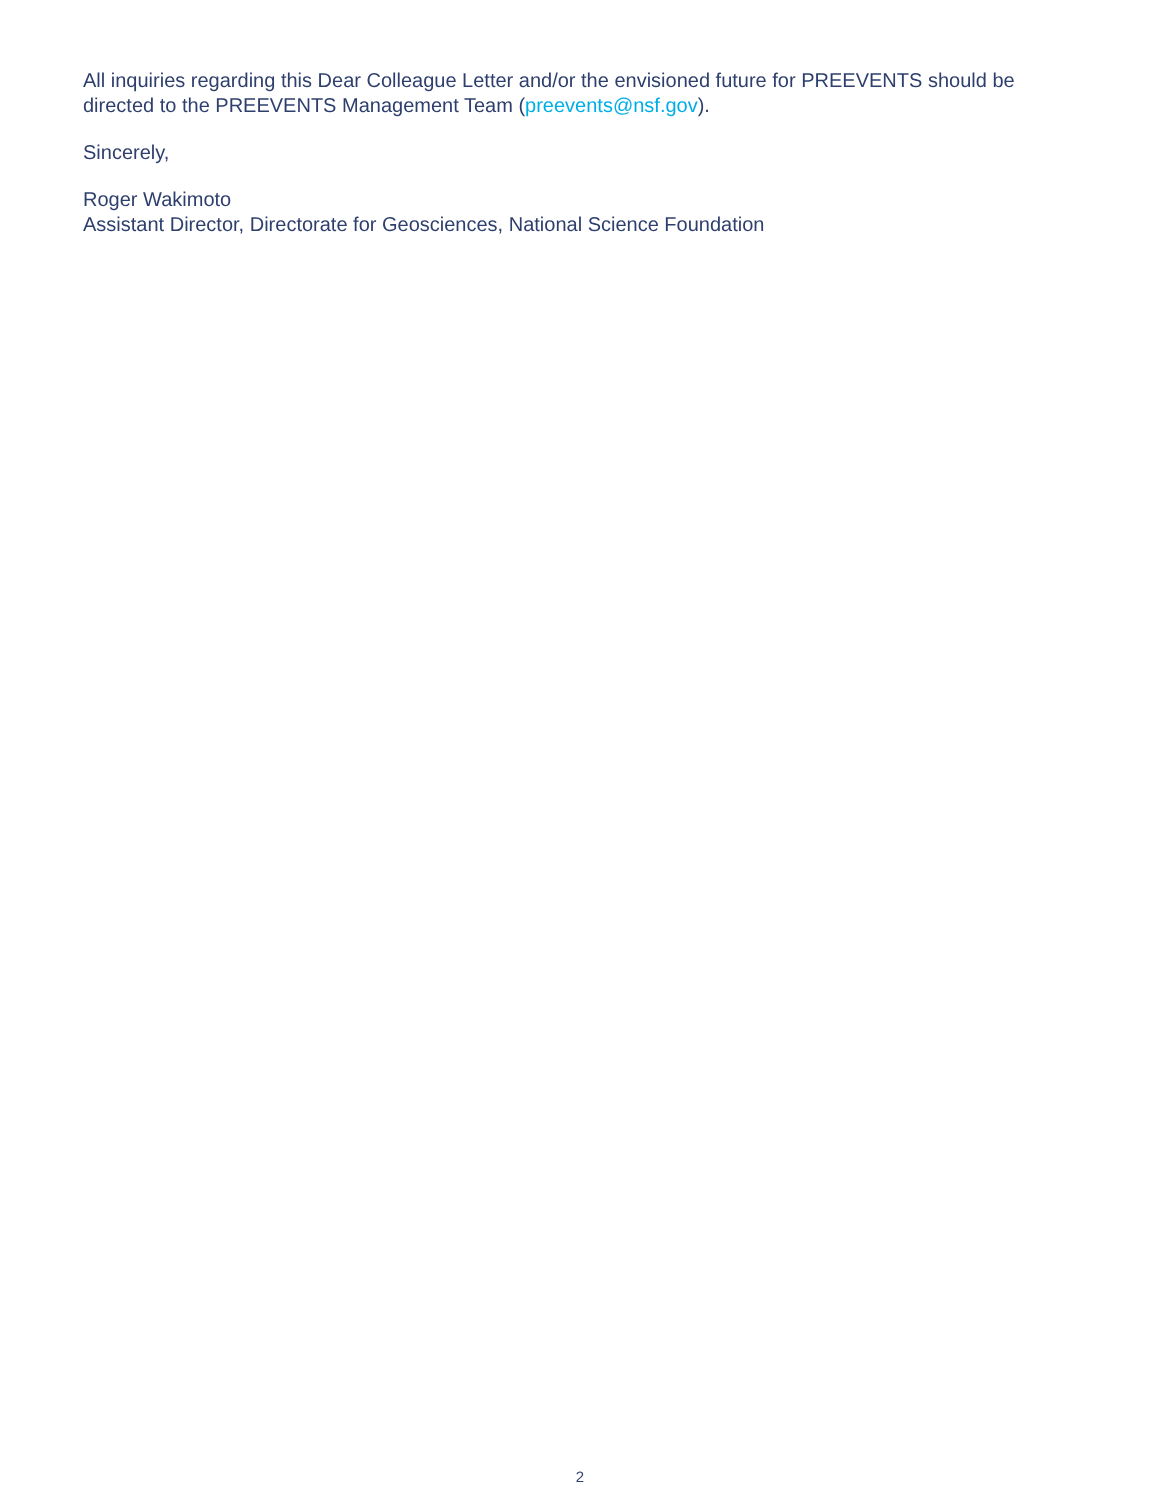All inquiries regarding this Dear Colleague Letter and/or the envisioned future for PREEVENTS should be directed to the PREEVENTS Management Team (preevents@nsf.gov).
Sincerely,
Roger Wakimoto
Assistant Director, Directorate for Geosciences, National Science Foundation
2